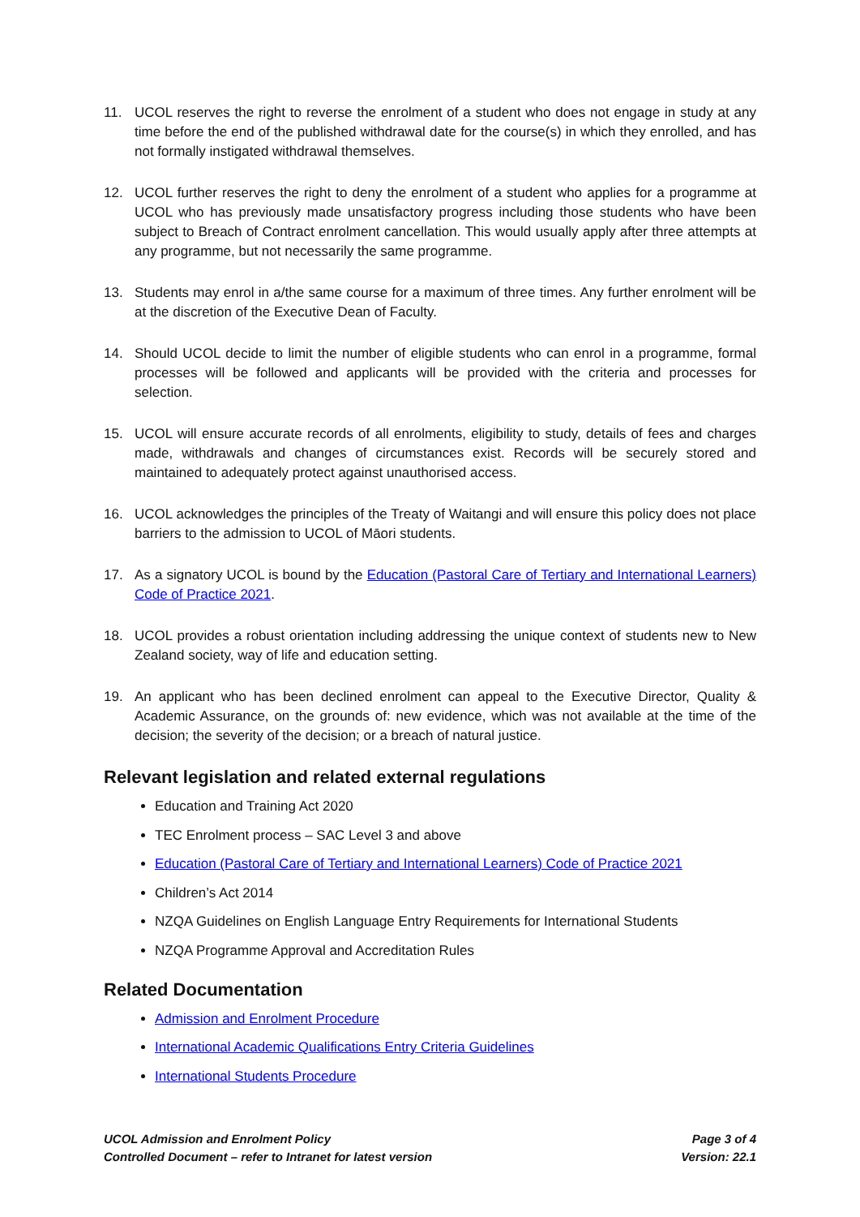11. UCOL reserves the right to reverse the enrolment of a student who does not engage in study at any time before the end of the published withdrawal date for the course(s) in which they enrolled, and has not formally instigated withdrawal themselves.
12. UCOL further reserves the right to deny the enrolment of a student who applies for a programme at UCOL who has previously made unsatisfactory progress including those students who have been subject to Breach of Contract enrolment cancellation. This would usually apply after three attempts at any programme, but not necessarily the same programme.
13. Students may enrol in a/the same course for a maximum of three times. Any further enrolment will be at the discretion of the Executive Dean of Faculty.
14. Should UCOL decide to limit the number of eligible students who can enrol in a programme, formal processes will be followed and applicants will be provided with the criteria and processes for selection.
15. UCOL will ensure accurate records of all enrolments, eligibility to study, details of fees and charges made, withdrawals and changes of circumstances exist. Records will be securely stored and maintained to adequately protect against unauthorised access.
16. UCOL acknowledges the principles of the Treaty of Waitangi and will ensure this policy does not place barriers to the admission to UCOL of Māori students.
17. As a signatory UCOL is bound by the Education (Pastoral Care of Tertiary and International Learners) Code of Practice 2021.
18. UCOL provides a robust orientation including addressing the unique context of students new to New Zealand society, way of life and education setting.
19. An applicant who has been declined enrolment can appeal to the Executive Director, Quality & Academic Assurance, on the grounds of: new evidence, which was not available at the time of the decision; the severity of the decision; or a breach of natural justice.
Relevant legislation and related external regulations
Education and Training Act 2020
TEC Enrolment process – SAC Level 3 and above
Education (Pastoral Care of Tertiary and International Learners) Code of Practice 2021
Children’s Act 2014
NZQA Guidelines on English Language Entry Requirements for International Students
NZQA Programme Approval and Accreditation Rules
Related Documentation
Admission and Enrolment Procedure
International Academic Qualifications Entry Criteria Guidelines
International Students Procedure
UCOL Admission and Enrolment Policy
Controlled Document – refer to Intranet for latest version
Page 3 of 4
Version: 22.1